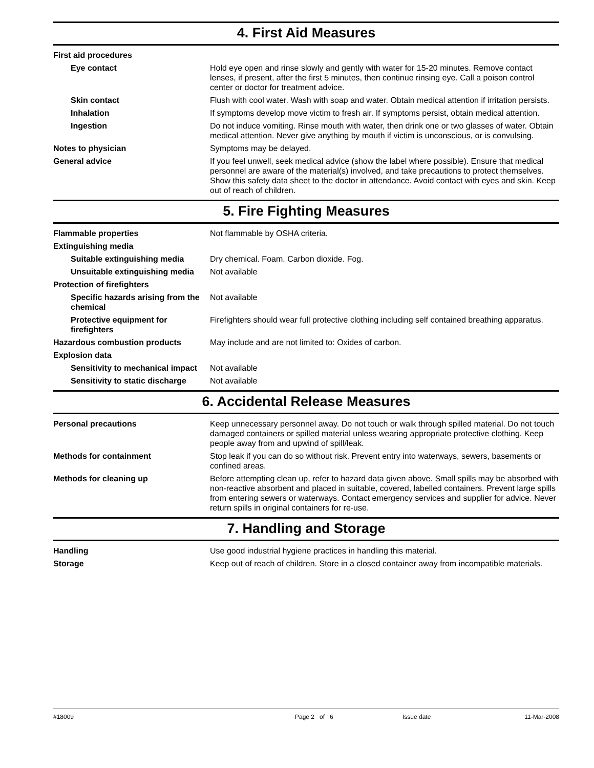4. First Aid Measures
| First aid procedures | |
| Eye contact | Hold eye open and rinse slowly and gently with water for 15-20 minutes. Remove contact lenses, if present, after the first 5 minutes, then continue rinsing eye. Call a poison control center or doctor for treatment advice. |
| Skin contact | Flush with cool water. Wash with soap and water. Obtain medical attention if irritation persists. |
| Inhalation | If symptoms develop move victim to fresh air. If symptoms persist, obtain medical attention. |
| Ingestion | Do not induce vomiting. Rinse mouth with water, then drink one or two glasses of water. Obtain medical attention. Never give anything by mouth if victim is unconscious, or is convulsing. |
| Notes to physician | Symptoms may be delayed. |
| General advice | If you feel unwell, seek medical advice (show the label where possible). Ensure that medical personnel are aware of the material(s) involved, and take precautions to protect themselves. Show this safety data sheet to the doctor in attendance. Avoid contact with eyes and skin. Keep out of reach of children. |
5. Fire Fighting Measures
| Flammable properties | Not flammable by OSHA criteria. |
| Extinguishing media | |
| Suitable extinguishing media | Dry chemical. Foam. Carbon dioxide. Fog. |
| Unsuitable extinguishing media | Not available |
| Protection of firefighters | |
| Specific hazards arising from the chemical | Not available |
| Protective equipment for firefighters | Firefighters should wear full protective clothing including self contained breathing apparatus. |
| Hazardous combustion products | May include and are not limited to: Oxides of carbon. |
| Explosion data | |
| Sensitivity to mechanical impact | Not available |
| Sensitivity to static discharge | Not available |
6. Accidental Release Measures
| Personal precautions | Keep unnecessary personnel away. Do not touch or walk through spilled material. Do not touch damaged containers or spilled material unless wearing appropriate protective clothing. Keep people away from and upwind of spill/leak. |
| Methods for containment | Stop leak if you can do so without risk. Prevent entry into waterways, sewers, basements or confined areas. |
| Methods for cleaning up | Before attempting clean up, refer to hazard data given above. Small spills may be absorbed with non-reactive absorbent and placed in suitable, covered, labelled containers. Prevent large spills from entering sewers or waterways. Contact emergency services and supplier for advice. Never return spills in original containers for re-use. |
7. Handling and Storage
| Handling | Use good industrial hygiene practices in handling this material. |
| Storage | Keep out of reach of children. Store in a closed container away from incompatible materials. |
#18009 Page 2 of 6 Issue date 11-Mar-2008